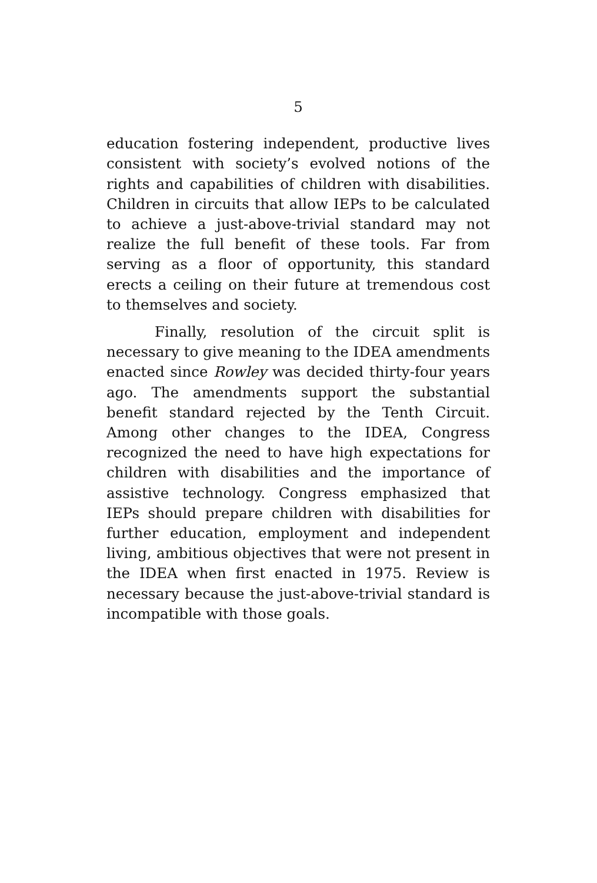5
education fostering independent, productive lives consistent with society’s evolved notions of the rights and capabilities of children with disabilities. Children in circuits that allow IEPs to be calculated to achieve a just-above-trivial standard may not realize the full benefit of these tools. Far from serving as a floor of opportunity, this standard erects a ceiling on their future at tremendous cost to themselves and society.
Finally, resolution of the circuit split is necessary to give meaning to the IDEA amendments enacted since Rowley was decided thirty-four years ago. The amendments support the substantial benefit standard rejected by the Tenth Circuit. Among other changes to the IDEA, Congress recognized the need to have high expectations for children with disabilities and the importance of assistive technology. Congress emphasized that IEPs should prepare children with disabilities for further education, employment and independent living, ambitious objectives that were not present in the IDEA when first enacted in 1975. Review is necessary because the just-above-trivial standard is incompatible with those goals.